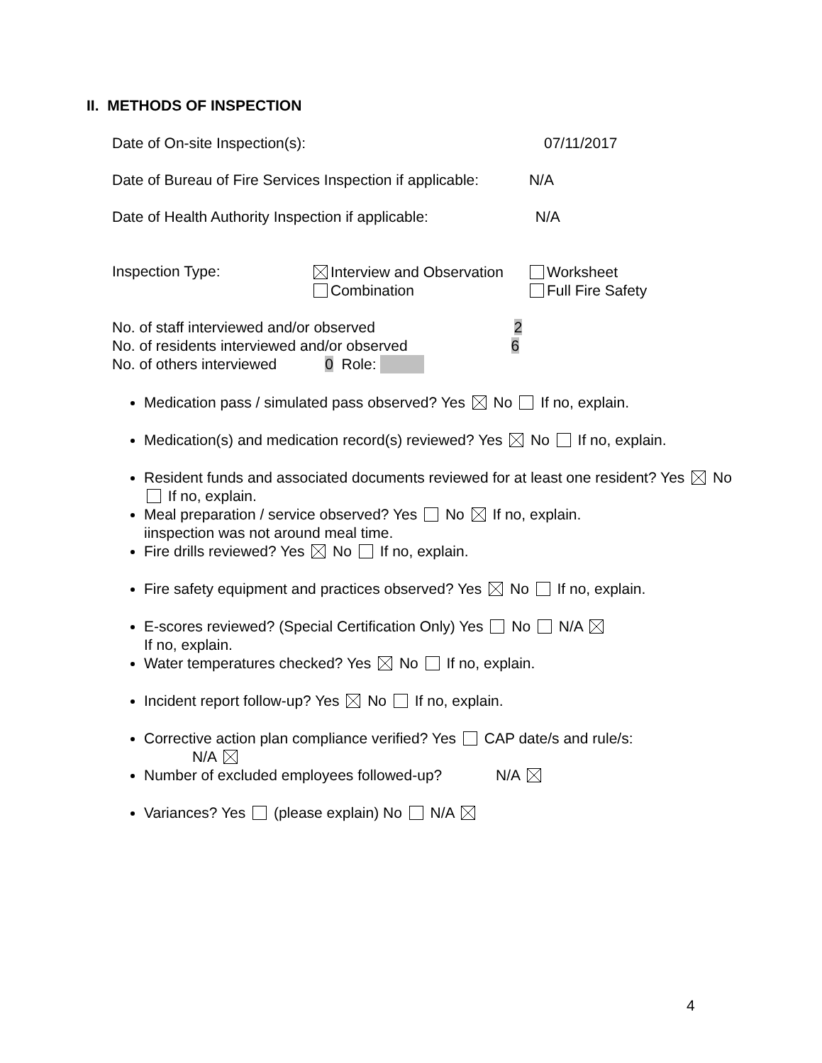II. METHODS OF INSPECTION
Date of On-site Inspection(s): 07/11/2017
Date of Bureau of Fire Services Inspection if applicable: N/A
Date of Health Authority Inspection if applicable: N/A
Inspection Type:
Interview and Observation
Combination
Worksheet
Full Fire Safety
No. of staff interviewed and/or observed 2
No. of residents interviewed and/or observed 6
No. of others interviewed 0 Role:
Medication pass / simulated pass observed? Yes No If no, explain.
Medication(s) and medication record(s) reviewed? Yes No If no, explain.
Resident funds and associated documents reviewed for at least one resident? Yes No If no, explain.
Meal preparation / service observed? Yes No If no, explain.
iinspection was not around meal time.
Fire drills reviewed? Yes No If no, explain.
Fire safety equipment and practices observed? Yes No If no, explain.
E-scores reviewed? (Special Certification Only) Yes No N/A
If no, explain.
Water temperatures checked? Yes No If no, explain.
Incident report follow-up? Yes No If no, explain.
Corrective action plan compliance verified? Yes CAP date/s and rule/s:
N/A
Number of excluded employees followed-up? N/A
Variances? Yes (please explain) No N/A
4